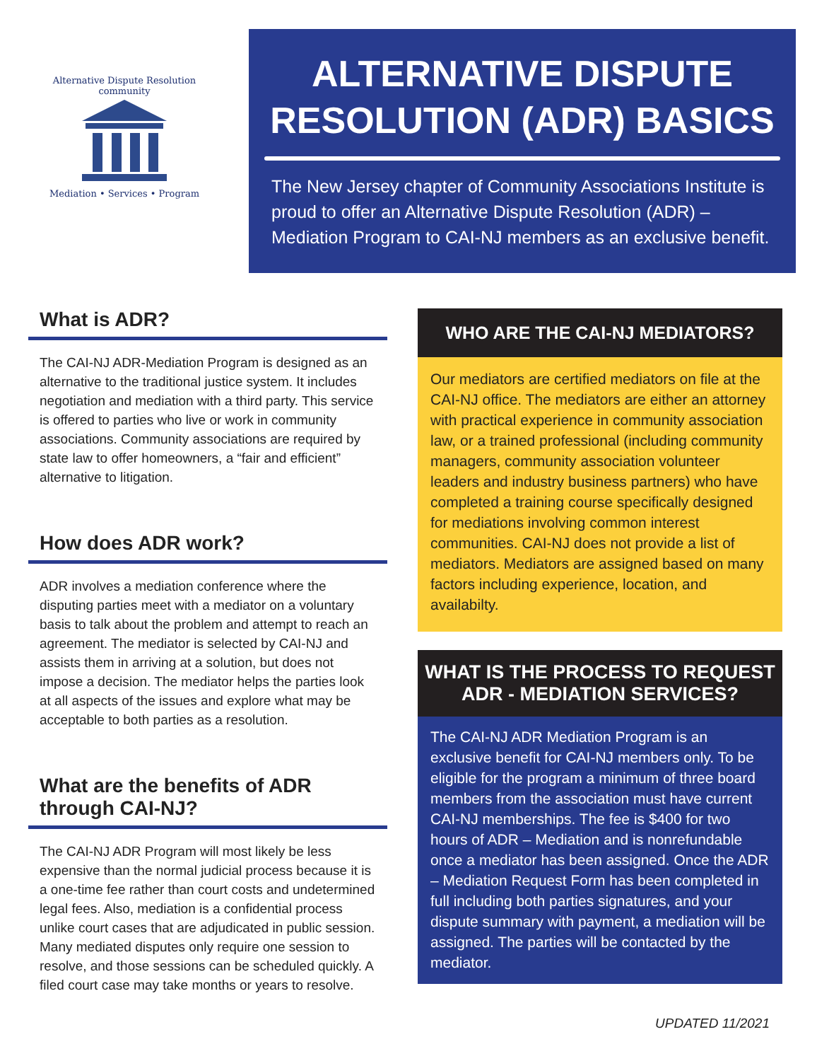Alternative Dispute Resolution
community
Mediation • Services • Program
ALTERNATIVE DISPUTE RESOLUTION (ADR) BASICS
The New Jersey chapter of Community Associations Institute is proud to offer an Alternative Dispute Resolution (ADR) – Mediation Program to CAI-NJ members as an exclusive benefit.
What is ADR?
The CAI-NJ ADR-Mediation Program is designed as an alternative to the traditional justice system. It includes negotiation and mediation with a third party. This service is offered to parties who live or work in community associations. Community associations are required by state law to offer homeowners, a “fair and efficient” alternative to litigation.
How does ADR work?
ADR involves a mediation conference where the disputing parties meet with a mediator on a voluntary basis to talk about the problem and attempt to reach an agreement. The mediator is selected by CAI-NJ and assists them in arriving at a solution, but does not impose a decision. The mediator helps the parties look at all aspects of the issues and explore what may be acceptable to both parties as a resolution.
What are the benefits of ADR through CAI-NJ?
The CAI-NJ ADR Program will most likely be less expensive than the normal judicial process because it is a one-time fee rather than court costs and undetermined legal fees. Also, mediation is a confidential process unlike court cases that are adjudicated in public session. Many mediated disputes only require one session to resolve, and those sessions can be scheduled quickly. A filed court case may take months or years to resolve.
WHO ARE THE CAI-NJ MEDIATORS?
Our mediators are certified mediators on file at the CAI-NJ office. The mediators are either an attorney with practical experience in community association law, or a trained professional (including community managers, community association volunteer leaders and industry business partners) who have completed a training course specifically designed for mediations involving common interest communities. CAI-NJ does not provide a list of mediators. Mediators are assigned based on many factors including experience, location, and availabilty.
WHAT IS THE PROCESS TO REQUEST ADR - MEDIATION SERVICES?
The CAI-NJ ADR Mediation Program is an exclusive benefit for CAI-NJ members only. To be eligible for the program a minimum of three board members from the association must have current CAI-NJ memberships. The fee is $400 for two hours of ADR – Mediation and is nonrefundable once a mediator has been assigned. Once the ADR – Mediation Request Form has been completed in full including both parties signatures, and your dispute summary with payment, a mediation will be assigned. The parties will be contacted by the mediator.
UPDATED 11/2021